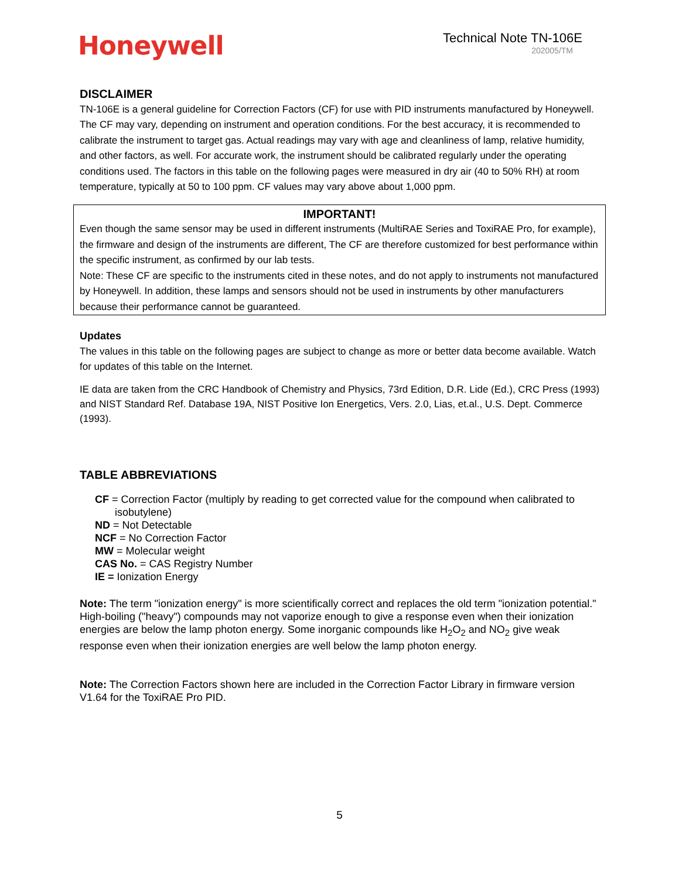Honeywell
Technical Note TN-106E
202005/TM
DISCLAIMER
TN-106E is a general guideline for Correction Factors (CF) for use with PID instruments manufactured by Honeywell. The CF may vary, depending on instrument and operation conditions. For the best accuracy, it is recommended to calibrate the instrument to target gas. Actual readings may vary with age and cleanliness of lamp, relative humidity, and other factors, as well. For accurate work, the instrument should be calibrated regularly under the operating conditions used. The factors in this table on the following pages were measured in dry air (40 to 50% RH) at room temperature, typically at 50 to 100 ppm. CF values may vary above about 1,000 ppm.
IMPORTANT!
Even though the same sensor may be used in different instruments (MultiRAE Series and ToxiRAE Pro, for example), the firmware and design of the instruments are different, The CF are therefore customized for best performance within the specific instrument, as confirmed by our lab tests.
Note: These CF are specific to the instruments cited in these notes, and do not apply to instruments not manufactured by Honeywell. In addition, these lamps and sensors should not be used in instruments by other manufacturers because their performance cannot be guaranteed.
Updates
The values in this table on the following pages are subject to change as more or better data become available. Watch for updates of this table on the Internet.
IE data are taken from the CRC Handbook of Chemistry and Physics, 73rd Edition, D.R. Lide (Ed.), CRC Press (1993) and NIST Standard Ref. Database 19A, NIST Positive Ion Energetics, Vers. 2.0, Lias, et.al., U.S. Dept. Commerce (1993).
TABLE ABBREVIATIONS
CF = Correction Factor (multiply by reading to get corrected value for the compound when calibrated to
isobutylene)
ND = Not Detectable
NCF = No Correction Factor
MW = Molecular weight
CAS No. = CAS Registry Number
IE = Ionization Energy
Note: The term "ionization energy" is more scientifically correct and replaces the old term "ionization potential." High-boiling ("heavy") compounds may not vaporize enough to give a response even when their ionization energies are below the lamp photon energy. Some inorganic compounds like H<sub>2</sub>O<sub>2</sub> and NO<sub>2</sub> give weak response even when their ionization energies are well below the lamp photon energy.
Note: The Correction Factors shown here are included in the Correction Factor Library in firmware version V1.64 for the ToxiRAE Pro PID.
5